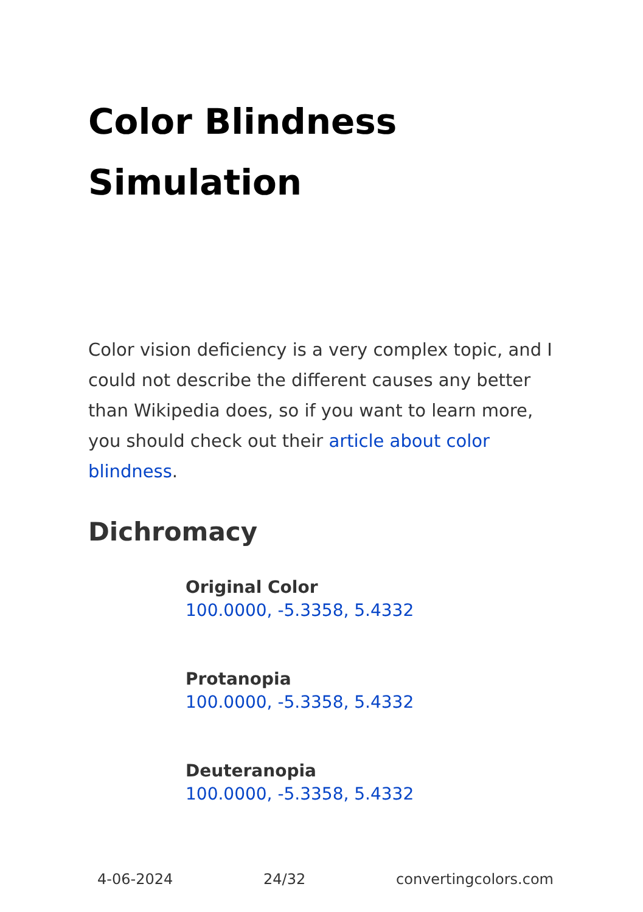Color Blindness Simulation
Color vision deficiency is a very complex topic, and I could not describe the different causes any better than Wikipedia does, so if you want to learn more, you should check out their article about color blindness.
Dichromacy
Original Color
100.0000, -5.3358, 5.4332
Protanopia
100.0000, -5.3358, 5.4332
Deuteranopia
100.0000, -5.3358, 5.4332
4-06-2024 24/32 convertingcolors.com